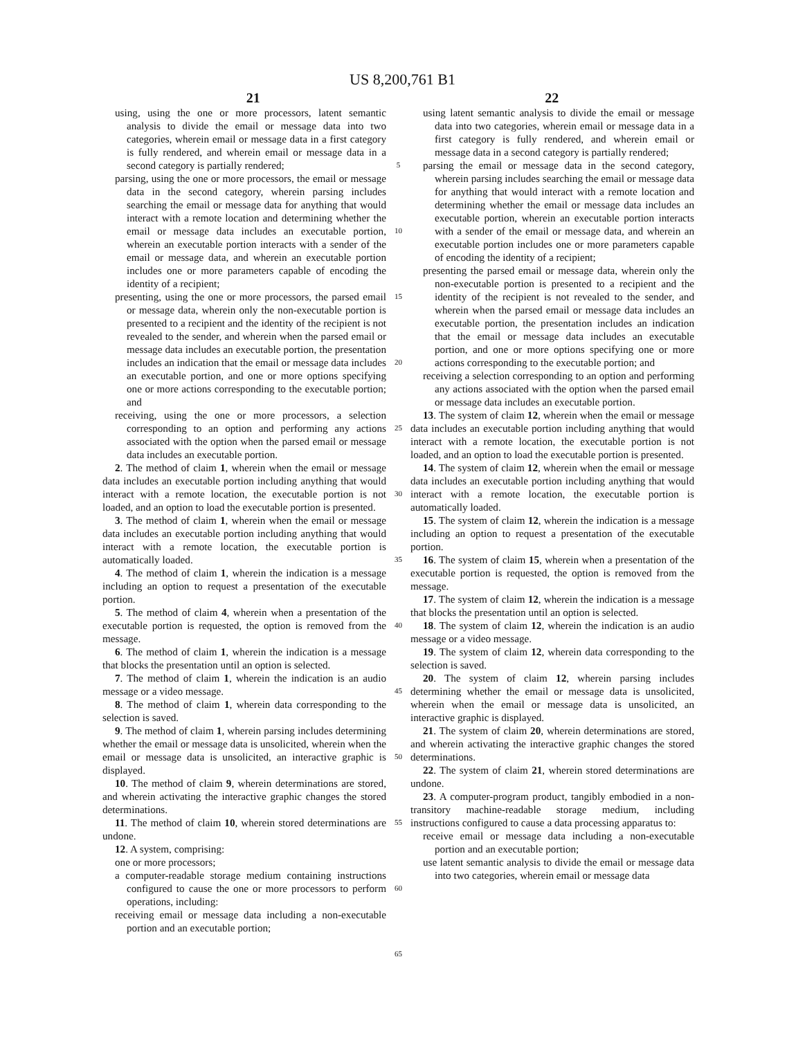US 8,200,761 B1
21 22
using, using the one or more processors, latent semantic analysis to divide the email or message data into two categories, wherein email or message data in a first category is fully rendered, and wherein email or message data in a second category is partially rendered;
parsing, using the one or more processors, the email or message data in the second category, wherein parsing includes searching the email or message data for anything that would interact with a remote location and determining whether the email or message data includes an executable portion, wherein an executable portion interacts with a sender of the email or message data, and wherein an executable portion includes one or more parameters capable of encoding the identity of a recipient;
presenting, using the one or more processors, the parsed email or message data, wherein only the non-executable portion is presented to a recipient and the identity of the recipient is not revealed to the sender, and wherein when the parsed email or message data includes an executable portion, the presentation includes an indication that the email or message data includes an executable portion, and one or more options specifying one or more actions corresponding to the executable portion; and
receiving, using the one or more processors, a selection corresponding to an option and performing any actions associated with the option when the parsed email or message data includes an executable portion.
2. The method of claim 1, wherein when the email or message data includes an executable portion including anything that would interact with a remote location, the executable portion is not loaded, and an option to load the executable portion is presented.
3. The method of claim 1, wherein when the email or message data includes an executable portion including anything that would interact with a remote location, the executable portion is automatically loaded.
4. The method of claim 1, wherein the indication is a message including an option to request a presentation of the executable portion.
5. The method of claim 4, wherein when a presentation of the executable portion is requested, the option is removed from the message.
6. The method of claim 1, wherein the indication is a message that blocks the presentation until an option is selected.
7. The method of claim 1, wherein the indication is an audio message or a video message.
8. The method of claim 1, wherein data corresponding to the selection is saved.
9. The method of claim 1, wherein parsing includes determining whether the email or message data is unsolicited, wherein when the email or message data is unsolicited, an interactive graphic is displayed.
10. The method of claim 9, wherein determinations are stored, and wherein activating the interactive graphic changes the stored determinations.
11. The method of claim 10, wherein stored determinations are undone.
12. A system, comprising:
one or more processors;
a computer-readable storage medium containing instructions configured to cause the one or more processors to perform operations, including:
receiving email or message data including a non-executable portion and an executable portion;
5
10
15
20
25
30
35
40
45
50
55
60
65
using latent semantic analysis to divide the email or message data into two categories, wherein email or message data in a first category is fully rendered, and wherein email or message data in a second category is partially rendered;
parsing the email or message data in the second category, wherein parsing includes searching the email or message data for anything that would interact with a remote location and determining whether the email or message data includes an executable portion, wherein an executable portion interacts with a sender of the email or message data, and wherein an executable portion includes one or more parameters capable of encoding the identity of a recipient;
presenting the parsed email or message data, wherein only the non-executable portion is presented to a recipient and the identity of the recipient is not revealed to the sender, and wherein when the parsed email or message data includes an executable portion, the presentation includes an indication that the email or message data includes an executable portion, and one or more options specifying one or more actions corresponding to the executable portion; and
receiving a selection corresponding to an option and performing any actions associated with the option when the parsed email or message data includes an executable portion.
13. The system of claim 12, wherein when the email or message data includes an executable portion including anything that would interact with a remote location, the executable portion is not loaded, and an option to load the executable portion is presented.
14. The system of claim 12, wherein when the email or message data includes an executable portion including anything that would interact with a remote location, the executable portion is automatically loaded.
15. The system of claim 12, wherein the indication is a message including an option to request a presentation of the executable portion.
16. The system of claim 15, wherein when a presentation of the executable portion is requested, the option is removed from the message.
17. The system of claim 12, wherein the indication is a message that blocks the presentation until an option is selected.
18. The system of claim 12, wherein the indication is an audio message or a video message.
19. The system of claim 12, wherein data corresponding to the selection is saved.
20. The system of claim 12, wherein parsing includes determining whether the email or message data is unsolicited, wherein when the email or message data is unsolicited, an interactive graphic is displayed.
21. The system of claim 20, wherein determinations are stored, and wherein activating the interactive graphic changes the stored determinations.
22. The system of claim 21, wherein stored determinations are undone.
23. A computer-program product, tangibly embodied in a non-transitory machine-readable storage medium, including instructions configured to cause a data processing apparatus to:
receive email or message data including a non-executable portion and an executable portion;
use latent semantic analysis to divide the email or message data into two categories, wherein email or message data